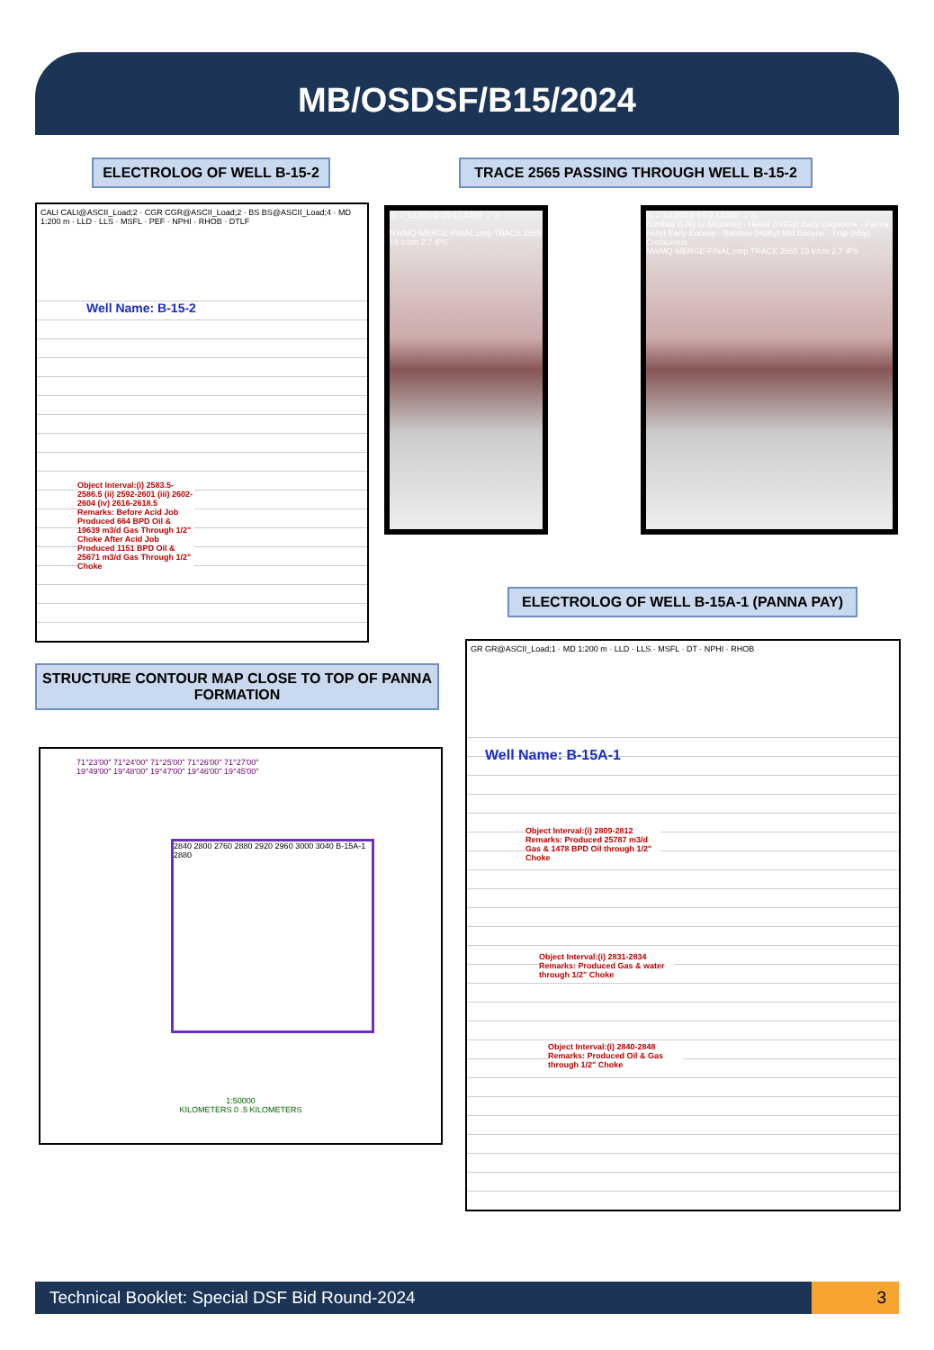MB/OSDSF/B15/2024
ELECTROLOG OF WELL B-15-2 TRACE 2565 PASSING THROUGH WELL B-15-2
CALI CALI@ASCII_Load;2 · CGR CGR@ASCII_Load;2 · BS BS@ASCII_Load;4 · MD 1:200 m · LLD · LLS · MSFL · PEF · NPHI · RHOB · DTLF
Well Name: B-15-2
Object Interval:(i) 2583.5-2586.5 (ii) 2592-2601 (iii) 2602-2604 (iv) 2616-2618.5
Remarks: Before Acid Job Produced 664 BPD Oil & 19639 m3/d Gas Through 1/2" Choke After Acid Job Produced 1151 BPD Oil & 25671 m3/d Gas Through 1/2" Choke
N ← L1300 B-15-2 L1450 → S
NWMQ-MERGE-FINAL.cmp TRACE 2565 19 tr/cm 2.7 IPS
N ← L1300 B-15-2 L1450 → S
Bombay (LIIIy Lr Miocene) · Heera (H3Gy) Early Oligocene · Panna (H4y) Early Eocene · Bassein (H3By) Mid Eocene · Trap (H5y) Cretaceous
NWMQ-MERGE-FINAL.cmp TRACE 2565 19 tr/cm 2.7 IPS
ELECTROLOG OF WELL B-15A-1 (PANNA PAY)
STRUCTURE CONTOUR MAP CLOSE TO TOP OF PANNA FORMATION
71°23′00″ 71°24′00″ 71°25′00″ 71°26′00″ 71°27′00″
19°49′00″ 19°48′00″ 19°47′00″ 19°46′00″ 19°45′00″
2840 2800 2760 2880 2920 2960 3000 3040 B-15A-1 2880
1:50000
KILOMETERS 0 .5 KILOMETERS
GR GR@ASCII_Load;1 · MD 1:200 m · LLD · LLS · MSFL · DT · NPHI · RHOB
Well Name: B-15A-1
Object Interval:(i) 2809-2812 Remarks: Produced 25787 m3/d Gas & 1478 BPD Oil through 1/2" Choke
Object Interval:(i) 2831-2834 Remarks: Produced Gas & water through 1/2" Choke
Object Interval:(i) 2840-2848 Remarks: Produced Oil & Gas through 1/2" Choke
Technical Booklet: Special DSF Bid Round-2024
3